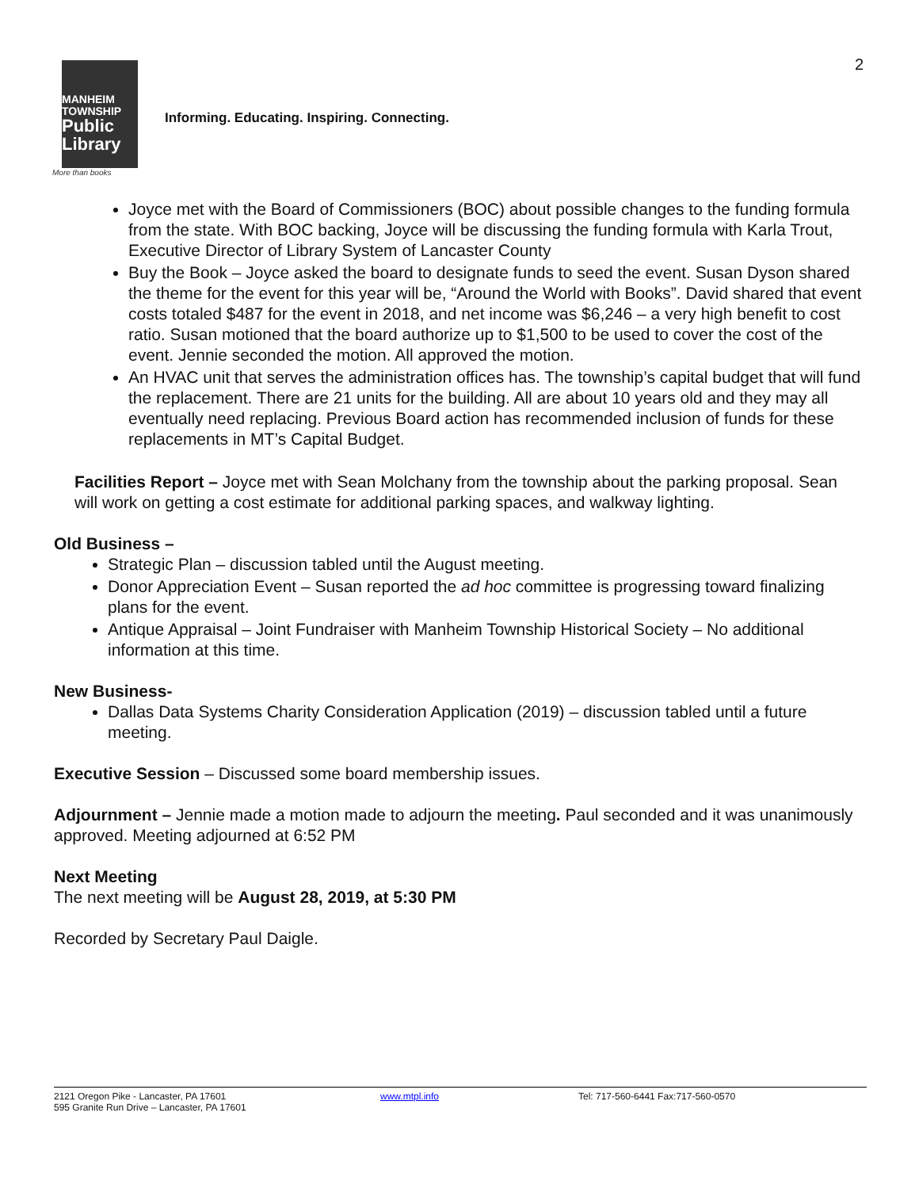2
MANHEIM
TOWNSHIP
Public
Library
Informing. Educating. Inspiring. Connecting.
More than books
Joyce met with the Board of Commissioners (BOC) about possible changes to the funding formula from the state. With BOC backing, Joyce will be discussing the funding formula with Karla Trout, Executive Director of Library System of Lancaster County
Buy the Book – Joyce asked the board to designate funds to seed the event. Susan Dyson shared the theme for the event for this year will be, “Around the World with Books”. David shared that event costs totaled $487 for the event in 2018, and net income was $6,246 – a very high benefit to cost ratio. Susan motioned that the board authorize up to $1,500 to be used to cover the cost of the event. Jennie seconded the motion. All approved the motion.
An HVAC unit that serves the administration offices has. The township’s capital budget that will fund the replacement. There are 21 units for the building. All are about 10 years old and they may all eventually need replacing. Previous Board action has recommended inclusion of funds for these replacements in MT’s Capital Budget.
Facilities Report – Joyce met with Sean Molchany from the township about the parking proposal. Sean will work on getting a cost estimate for additional parking spaces, and walkway lighting.
Old Business –
Strategic Plan – discussion tabled until the August meeting.
Donor Appreciation Event – Susan reported the ad hoc committee is progressing toward finalizing plans for the event.
Antique Appraisal – Joint Fundraiser with Manheim Township Historical Society – No additional information at this time.
New Business-
Dallas Data Systems Charity Consideration Application (2019) – discussion tabled until a future meeting.
Executive Session – Discussed some board membership issues.
Adjournment – Jennie made a motion made to adjourn the meeting. Paul seconded and it was unanimously approved. Meeting adjourned at 6:52 PM
Next Meeting
The next meeting will be August 28, 2019, at 5:30 PM
Recorded by Secretary Paul Daigle.
2121 Oregon Pike - Lancaster, PA 17601
595 Granite Run Drive – Lancaster, PA 17601
www.mtpl.info Tel: 717-560-6441 Fax:717-560-0570